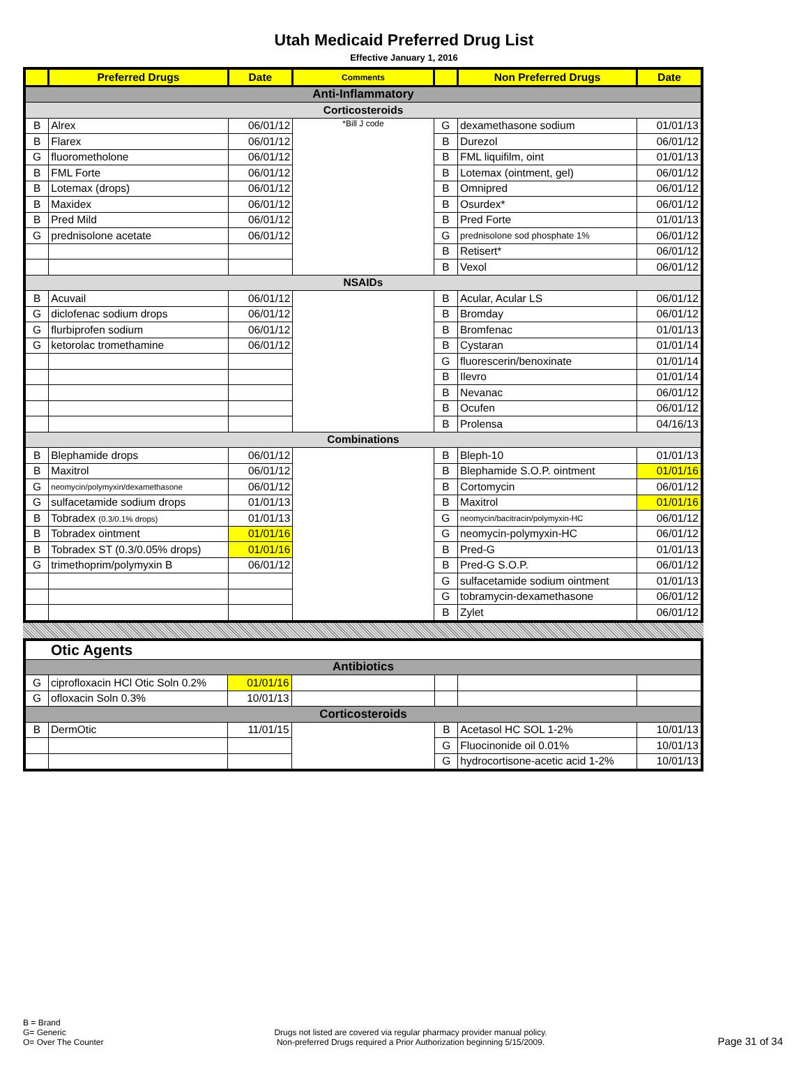Utah Medicaid Preferred Drug List
Effective January 1, 2016
| | Preferred Drugs | Date | Comments | | Non Preferred Drugs | Date |
| --- | --- | --- | --- | --- | --- | --- |
| Anti-Inflammatory | | | | | | |
| Corticosteroids | | | | | | |
| B | Alrex | 06/01/12 | *Bill J code | G | dexamethasone sodium | 01/01/13 |
| B | Flarex | 06/01/12 | | B | Durezol | 06/01/12 |
| G | fluorometholone | 06/01/12 | | B | FML liquifilm, oint | 01/01/13 |
| B | FML Forte | 06/01/12 | | B | Lotemax (ointment, gel) | 06/01/12 |
| B | Lotemax (drops) | 06/01/12 | | B | Omnipred | 06/01/12 |
| B | Maxidex | 06/01/12 | | B | Osurdex* | 06/01/12 |
| B | Pred Mild | 06/01/12 | | B | Pred Forte | 01/01/13 |
| G | prednisolone acetate | 06/01/12 | | G | prednisolone sod phosphate 1% | 06/01/12 |
| | | | | B | Retisert* | 06/01/12 |
| | | | | B | Vexol | 06/01/12 |
| NSAIDs | | | | | | |
| B | Acuvail | 06/01/12 | | B | Acular, Acular LS | 06/01/12 |
| G | diclofenac sodium drops | 06/01/12 | | B | Bromday | 06/01/12 |
| G | flurbiprofen sodium | 06/01/12 | | B | Bromfenac | 01/01/13 |
| G | ketorolac tromethamine | 06/01/12 | | B | Cystaran | 01/01/14 |
| | | | | G | fluorescerin/benoxinate | 01/01/14 |
| | | | | B | Ilevro | 01/01/14 |
| | | | | B | Nevanac | 06/01/12 |
| | | | | B | Ocufen | 06/01/12 |
| | | | | B | Prolensa | 04/16/13 |
| Combinations | | | | | | |
| B | Blephamide drops | 06/01/12 | | B | Bleph-10 | 01/01/13 |
| B | Maxitrol | 06/01/12 | | B | Blephamide S.O.P. ointment | 01/01/16 |
| G | neomycin/polymyxin/dexamethasone | 06/01/12 | | B | Cortomycin | 06/01/12 |
| G | sulfacetamide sodium drops | 01/01/13 | | B | Maxitrol | 01/01/16 |
| B | Tobradex (0.3/0.1% drops) | 01/01/13 | | G | neomycin/bacitracin/polymyxin-HC | 06/01/12 |
| B | Tobradex ointment | 01/01/16 | | G | neomycin-polymyxin-HC | 06/01/12 |
| B | Tobradex ST (0.3/0.05% drops) | 01/01/16 | | B | Pred-G | 01/01/13 |
| G | trimethoprim/polymyxin B | 06/01/12 | | B | Pred-G S.O.P. | 06/01/12 |
| | | | | G | sulfacetamide sodium ointment | 01/01/13 |
| | | | | G | tobramycin-dexamethasone | 06/01/12 |
| | | | | B | Zylet | 06/01/12 |
| Otic Agents | | | | | | |
| Antibiotics | | | | | | |
| G | ciprofloxacin HCl Otic Soln 0.2% | 01/01/16 | | | | |
| G | ofloxacin Soln 0.3% | 10/01/13 | | | | |
| Corticosteroids | | | | | | |
| B | DermOtic | 11/01/15 | | B | Acetasol HC SOL 1-2% | 10/01/13 |
| | | | | G | Fluocinonide oil 0.01% | 10/01/13 |
| | | | | G | hydrocortisone-acetic acid 1-2% | 10/01/13 |
B = Brand
G= Generic
O= Over The Counter
Drugs not listed are covered via regular pharmacy provider manual policy.
Non-preferred Drugs required a Prior Authorization beginning 5/15/2009.
Page 31 of 34